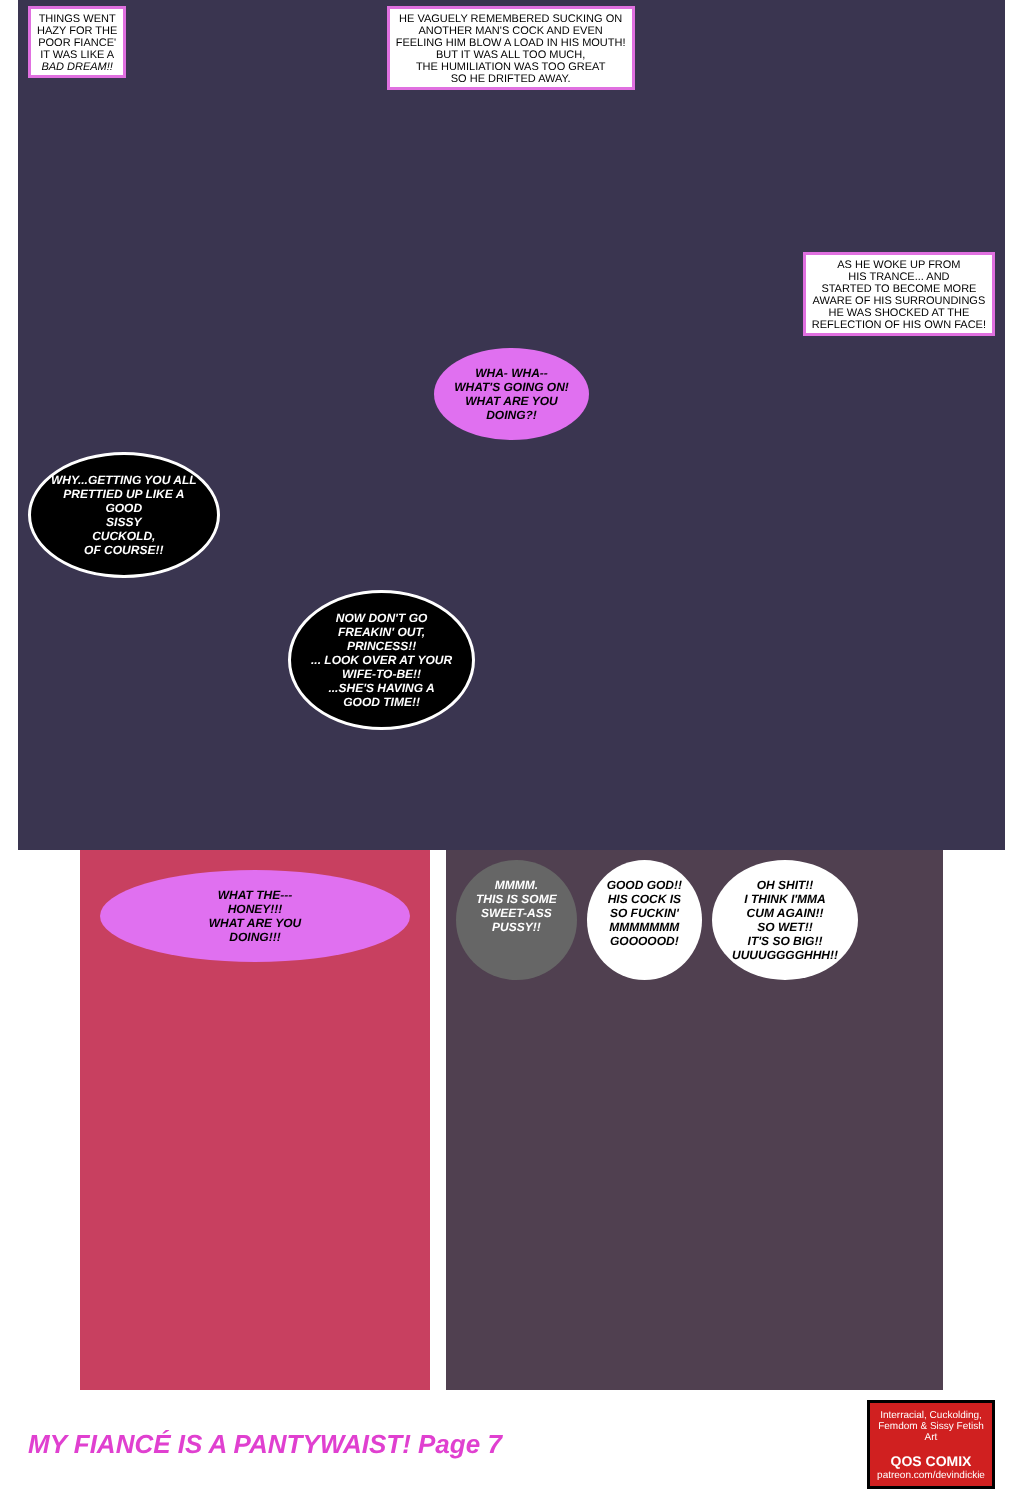THINGS WENT
HAZY FOR THE
POOR FIANCE'
IT WAS LIKE A
BAD DREAM!!
HE VAGUELY REMEMBERED SUCKING ON
ANOTHER MAN'S COCK AND EVEN
FEELING HIM BLOW A LOAD IN HIS MOUTH!
BUT IT WAS ALL TOO MUCH,
THE HUMILIATION WAS TOO GREAT
SO HE DRIFTED AWAY.
AS HE WOKE UP FROM
HIS TRANCE... AND
STARTED TO BECOME MORE
AWARE OF HIS SURROUNDINGS
HE WAS SHOCKED AT THE
REFLECTION OF HIS OWN FACE!
WHA- WHA--
WHAT'S GOING ON!
WHAT ARE YOU
DOING?!
WHY...GETTING YOU ALL
PRETTIED UP LIKE A
GOOD
SISSY
CUCKOLD,
OF COURSE!!
NOW DON'T GO
FREAKIN' OUT,
PRINCESS!!
... LOOK OVER AT YOUR
WIFE-TO-BE!!
...SHE'S HAVING A
GOOD TIME!!
WHAT THE---
HONEY!!!
WHAT ARE YOU
DOING!!!
MMMM.
THIS IS SOME
SWEET-ASS
PUSSY!!
GOOD GOD!!
HIS COCK IS
SO FUCKIN'
MMMMMMM
GOOOOOD!
OH SHIT!!
I THINK I'MMA
CUM AGAIN!!
SO WET!!
IT'S SO BIG!!
UUUUGGGGHHH!!
MY FIANCÉ IS A PANTYWAIST! Page 7
Interracial, Cuckolding, Femdom & Sissy Fetish Art
QOS COMIX
patreon.com/devindickie